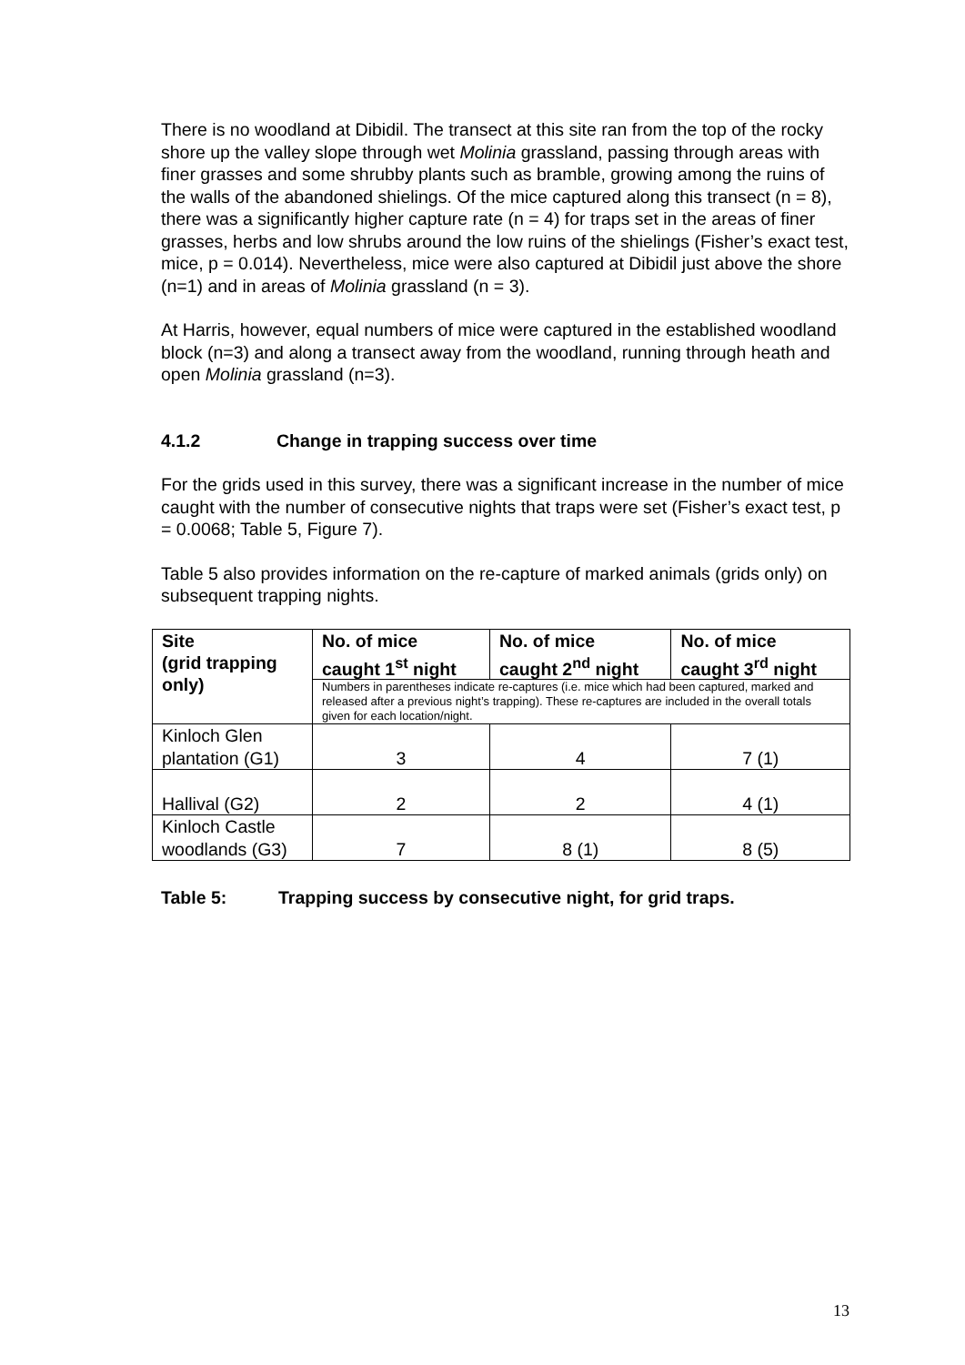There is no woodland at Dibidil. The transect at this site ran from the top of the rocky shore up the valley slope through wet Molinia grassland, passing through areas with finer grasses and some shrubby plants such as bramble, growing among the ruins of the walls of the abandoned shielings. Of the mice captured along this transect (n = 8), there was a significantly higher capture rate (n = 4) for traps set in the areas of finer grasses, herbs and low shrubs around the low ruins of the shielings (Fisher’s exact test, mice, p = 0.014). Nevertheless, mice were also captured at Dibidil just above the shore (n=1) and in areas of Molinia grassland (n = 3).
At Harris, however, equal numbers of mice were captured in the established woodland block (n=3) and along a transect away from the woodland, running through heath and open Molinia grassland (n=3).
4.1.2 Change in trapping success over time
For the grids used in this survey, there was a significant increase in the number of mice caught with the number of consecutive nights that traps were set (Fisher’s exact test, p = 0.0068; Table 5, Figure 7).
Table 5 also provides information on the re-capture of marked animals (grids only) on subsequent trapping nights.
| Site (grid trapping only) | No. of mice caught 1<sup>st</sup> night | No. of mice caught 2<sup>nd</sup> night | No. of mice caught 3<sup>rd</sup> night |
| --- | --- | --- | --- |
| | Numbers in parentheses indicate re-captures (i.e. mice which had been captured, marked and released after a previous night’s trapping). These re-captures are included in the overall totals given for each location/night. | | |
| Kinloch Glen plantation (G1) | 3 | 4 | 7 (1) |
| Hallival (G2) | 2 | 2 | 4 (1) |
| Kinloch Castle woodlands (G3) | 7 | 8 (1) | 8 (5) |
Table 5: Trapping success by consecutive night, for grid traps.
13